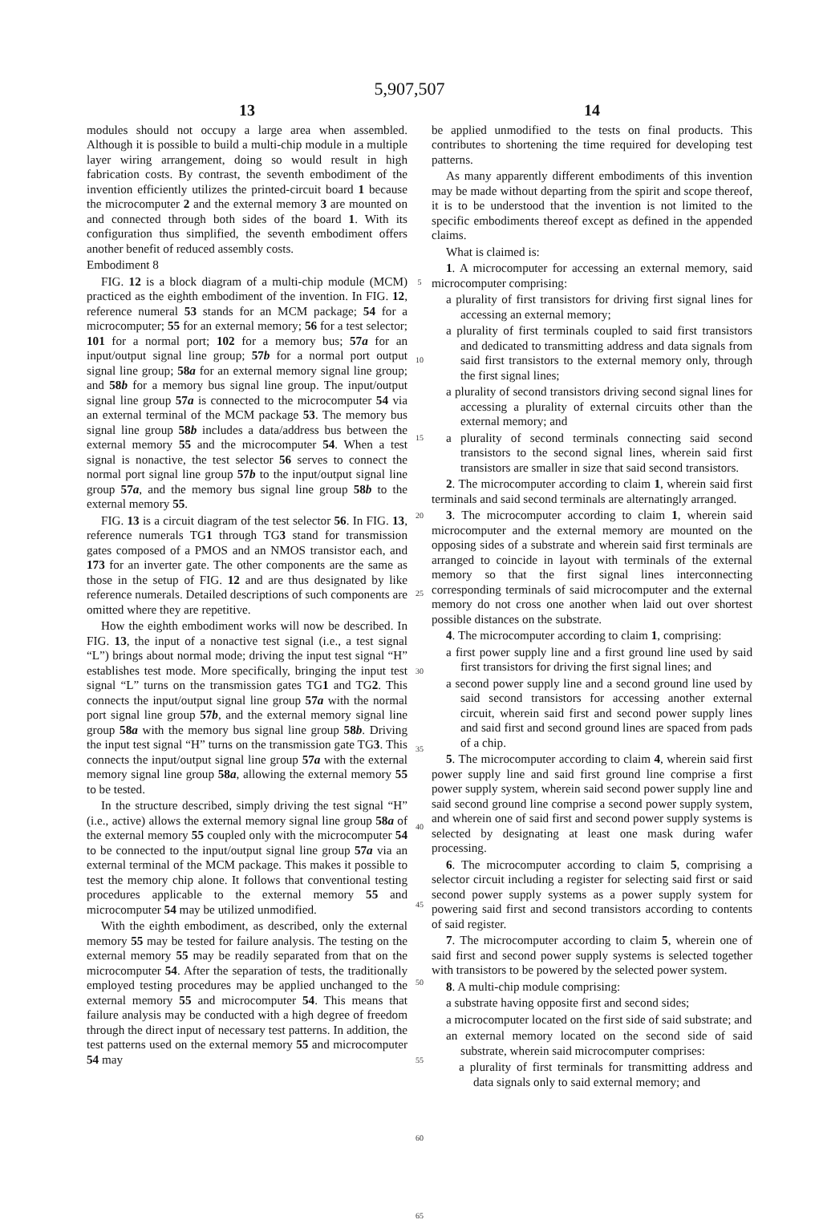5,907,507
13
modules should not occupy a large area when assembled. Although it is possible to build a multi-chip module in a multiple layer wiring arrangement, doing so would result in high fabrication costs. By contrast, the seventh embodiment of the invention efficiently utilizes the printed-circuit board 1 because the microcomputer 2 and the external memory 3 are mounted on and connected through both sides of the board 1. With its configuration thus simplified, the seventh embodiment offers another benefit of reduced assembly costs.
Embodiment 8
FIG. 12 is a block diagram of a multi-chip module (MCM) practiced as the eighth embodiment of the invention. In FIG. 12, reference numeral 53 stands for an MCM package; 54 for a microcomputer; 55 for an external memory; 56 for a test selector; 101 for a normal port; 102 for a memory bus; 57a for an input/output signal line group; 57b for a normal port output signal line group; 58a for an external memory signal line group; and 58b for a memory bus signal line group. The input/output signal line group 57a is connected to the microcomputer 54 via an external terminal of the MCM package 53. The memory bus signal line group 58b includes a data/address bus between the external memory 55 and the microcomputer 54. When a test signal is nonactive, the test selector 56 serves to connect the normal port signal line group 57b to the input/output signal line group 57a, and the memory bus signal line group 58b to the external memory 55.
FIG. 13 is a circuit diagram of the test selector 56. In FIG. 13, reference numerals TG1 through TG3 stand for transmission gates composed of a PMOS and an NMOS transistor each, and 173 for an inverter gate. The other components are the same as those in the setup of FIG. 12 and are thus designated by like reference numerals. Detailed descriptions of such components are omitted where they are repetitive.
How the eighth embodiment works will now be described. In FIG. 13, the input of a nonactive test signal (i.e., a test signal “L”) brings about normal mode; driving the input test signal “H” establishes test mode. More specifically, bringing the input test signal “L” turns on the transmission gates TG1 and TG2. This connects the input/output signal line group 57a with the normal port signal line group 57b, and the external memory signal line group 58a with the memory bus signal line group 58b. Driving the input test signal “H” turns on the transmission gate TG3. This connects the input/output signal line group 57a with the external memory signal line group 58a, allowing the external memory 55 to be tested.
In the structure described, simply driving the test signal “H” (i.e., active) allows the external memory signal line group 58a of the external memory 55 coupled only with the microcomputer 54 to be connected to the input/output signal line group 57a via an external terminal of the MCM package. This makes it possible to test the memory chip alone. It follows that conventional testing procedures applicable to the external memory 55 and microcomputer 54 may be utilized unmodified.
With the eighth embodiment, as described, only the external memory 55 may be tested for failure analysis. The testing on the external memory 55 may be readily separated from that on the microcomputer 54. After the separation of tests, the traditionally employed testing procedures may be applied unchanged to the external memory 55 and microcomputer 54. This means that failure analysis may be conducted with a high degree of freedom through the direct input of necessary test patterns. In addition, the test patterns used on the external memory 55 and microcomputer 54 may
5
10
15
20
25
30
35
40
45
50
55
60
65
14
be applied unmodified to the tests on final products. This contributes to shortening the time required for developing test patterns.
As many apparently different embodiments of this invention may be made without departing from the spirit and scope thereof, it is to be understood that the invention is not limited to the specific embodiments thereof except as defined in the appended claims.
What is claimed is:
1. A microcomputer for accessing an external memory, said microcomputer comprising:
a plurality of first transistors for driving first signal lines for accessing an external memory;
a plurality of first terminals coupled to said first transistors and dedicated to transmitting address and data signals from said first transistors to the external memory only, through the first signal lines;
a plurality of second transistors driving second signal lines for accessing a plurality of external circuits other than the external memory; and
a plurality of second terminals connecting said second transistors to the second signal lines, wherein said first transistors are smaller in size that said second transistors.
2. The microcomputer according to claim 1, wherein said first terminals and said second terminals are alternatingly arranged.
3. The microcomputer according to claim 1, wherein said microcomputer and the external memory are mounted on the opposing sides of a substrate and wherein said first terminals are arranged to coincide in layout with terminals of the external memory so that the first signal lines interconnecting corresponding terminals of said microcomputer and the external memory do not cross one another when laid out over shortest possible distances on the substrate.
4. The microcomputer according to claim 1, comprising:
a first power supply line and a first ground line used by said first transistors for driving the first signal lines; and
a second power supply line and a second ground line used by said second transistors for accessing another external circuit, wherein said first and second power supply lines and said first and second ground lines are spaced from pads of a chip.
5. The microcomputer according to claim 4, wherein said first power supply line and said first ground line comprise a first power supply system, wherein said second power supply line and said second ground line comprise a second power supply system, and wherein one of said first and second power supply systems is selected by designating at least one mask during wafer processing.
6. The microcomputer according to claim 5, comprising a selector circuit including a register for selecting said first or said second power supply systems as a power supply system for powering said first and second transistors according to contents of said register.
7. The microcomputer according to claim 5, wherein one of said first and second power supply systems is selected together with transistors to be powered by the selected power system.
8. A multi-chip module comprising:
a substrate having opposite first and second sides;
a microcomputer located on the first side of said substrate; and
an external memory located on the second side of said substrate, wherein said microcomputer comprises:
a plurality of first terminals for transmitting address and data signals only to said external memory; and